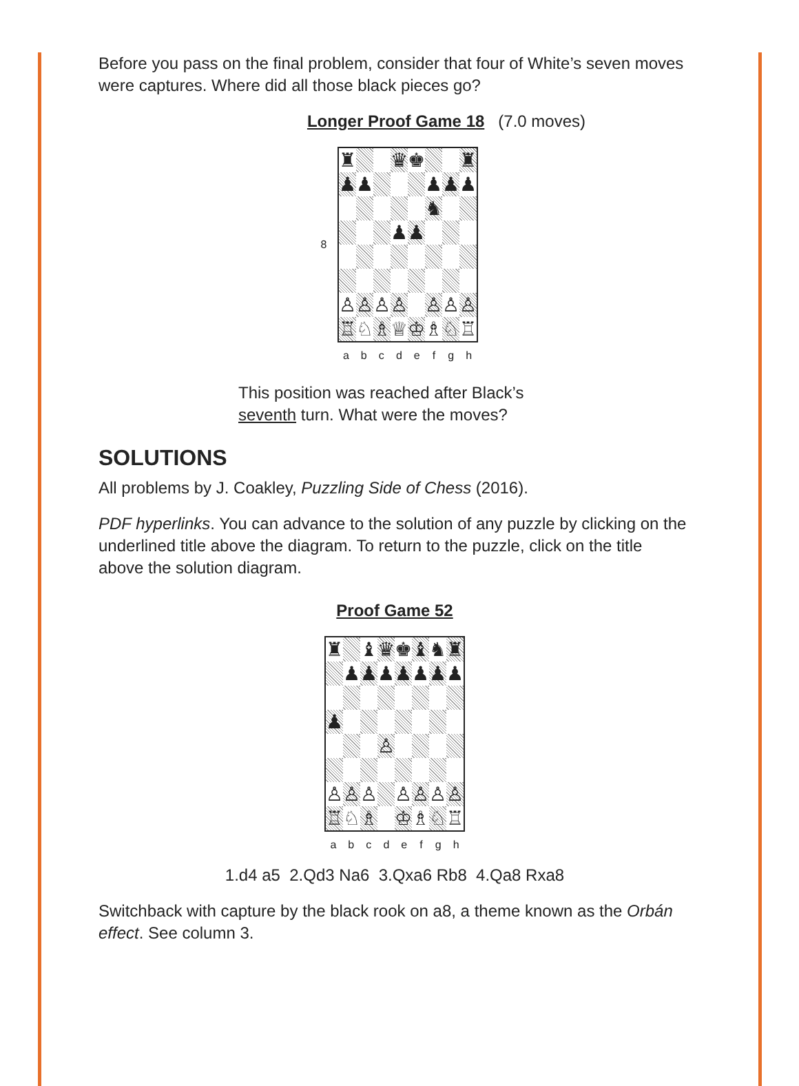Before you pass on the final problem, consider that four of White’s seven moves were captures. Where did all those black pieces go?
Longer Proof Game 18 (7.0 moves)
| 8 | / ♜ / / / ♛ / ♚ / / / ♜ / / ♟ / ♟ / / / / ♟ / ♟ / ♟ / / / / / / / ♞ / / / / / / / ♟ / ♟ / / / / / ♙ / ♙ / ♙ / ♙ / / ♙ / ♙ / ♙ / / ♖ / ♘ / ♗ / ♕ / ♔ / ♗ / ♘ / ♖ / |
| | / a / b / c / d / e / f / g / h / |
This position was reached after Black’s
seventh turn. What were the moves?
SOLUTIONS
All problems by J. Coakley, Puzzling Side of Chess (2016).
PDF hyperlinks. You can advance to the solution of any puzzle by clicking on the underlined title above the diagram. To return to the puzzle, click on the title above the solution diagram.
Proof Game 52
| / ♜ / / ♝ / ♛ / ♚ / ♝ / ♞ / ♜ / / / ♟ / ♟ / ♟ / ♟ / ♟ / ♟ / ♟ / / ♟ / / / / / / / / / / / / ♙ / / / / / / ♙ / ♙ / ♙ / / ♙ / ♙ / ♙ / ♙ / / ♖ / ♘ / ♗ / / ♔ / ♗ / ♘ / ♖ / |
| / a / b / c / d / e / f / g / h / |
1.d4 a5 2.Qd3 Na6 3.Qxa6 Rb8 4.Qa8 Rxa8
Switchback with capture by the black rook on a8, a theme known as the Orbán effect. See column 3.